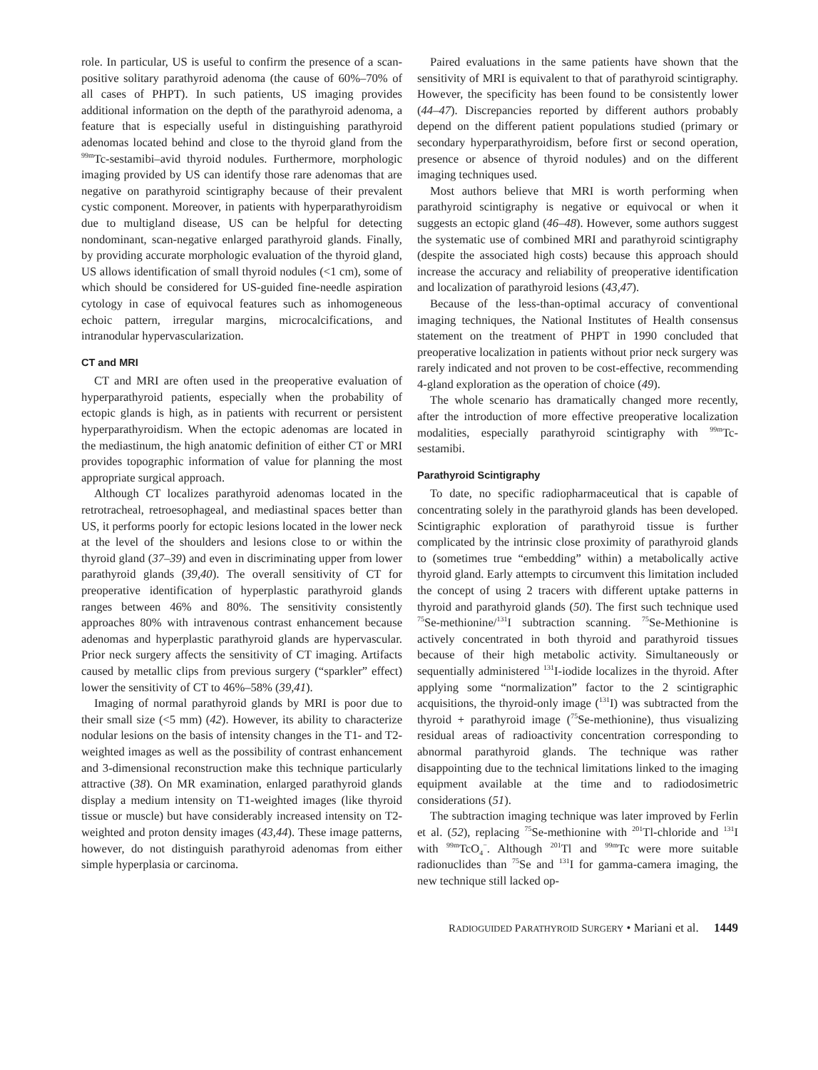role. In particular, US is useful to confirm the presence of a scan-positive solitary parathyroid adenoma (the cause of 60%–70% of all cases of PHPT). In such patients, US imaging provides additional information on the depth of the parathyroid adenoma, a feature that is especially useful in distinguishing parathyroid adenomas located behind and close to the thyroid gland from the <sup>99m</sup>Tc-sestamibi–avid thyroid nodules. Furthermore, morphologic imaging provided by US can identify those rare adenomas that are negative on parathyroid scintigraphy because of their prevalent cystic component. Moreover, in patients with hyperparathyroidism due to multigland disease, US can be helpful for detecting nondominant, scan-negative enlarged parathyroid glands. Finally, by providing accurate morphologic evaluation of the thyroid gland, US allows identification of small thyroid nodules (<1 cm), some of which should be considered for US-guided fine-needle aspiration cytology in case of equivocal features such as inhomogeneous echoic pattern, irregular margins, microcalcifications, and intranodular hypervascularization.
CT and MRI
CT and MRI are often used in the preoperative evaluation of hyperparathyroid patients, especially when the probability of ectopic glands is high, as in patients with recurrent or persistent hyperparathyroidism. When the ectopic adenomas are located in the mediastinum, the high anatomic definition of either CT or MRI provides topographic information of value for planning the most appropriate surgical approach.
Although CT localizes parathyroid adenomas located in the retrotracheal, retroesophageal, and mediastinal spaces better than US, it performs poorly for ectopic lesions located in the lower neck at the level of the shoulders and lesions close to or within the thyroid gland (37–39) and even in discriminating upper from lower parathyroid glands (39,40). The overall sensitivity of CT for preoperative identification of hyperplastic parathyroid glands ranges between 46% and 80%. The sensitivity consistently approaches 80% with intravenous contrast enhancement because adenomas and hyperplastic parathyroid glands are hypervascular. Prior neck surgery affects the sensitivity of CT imaging. Artifacts caused by metallic clips from previous surgery (“sparkler” effect) lower the sensitivity of CT to 46%–58% (39,41).
Imaging of normal parathyroid glands by MRI is poor due to their small size (<5 mm) (42). However, its ability to characterize nodular lesions on the basis of intensity changes in the T1- and T2-weighted images as well as the possibility of contrast enhancement and 3-dimensional reconstruction make this technique particularly attractive (38). On MR examination, enlarged parathyroid glands display a medium intensity on T1-weighted images (like thyroid tissue or muscle) but have considerably increased intensity on T2-weighted and proton density images (43,44). These image patterns, however, do not distinguish parathyroid adenomas from either simple hyperplasia or carcinoma.
Paired evaluations in the same patients have shown that the sensitivity of MRI is equivalent to that of parathyroid scintigraphy. However, the specificity has been found to be consistently lower (44–47). Discrepancies reported by different authors probably depend on the different patient populations studied (primary or secondary hyperparathyroidism, before first or second operation, presence or absence of thyroid nodules) and on the different imaging techniques used.
Most authors believe that MRI is worth performing when parathyroid scintigraphy is negative or equivocal or when it suggests an ectopic gland (46–48). However, some authors suggest the systematic use of combined MRI and parathyroid scintigraphy (despite the associated high costs) because this approach should increase the accuracy and reliability of preoperative identification and localization of parathyroid lesions (43,47).
Because of the less-than-optimal accuracy of conventional imaging techniques, the National Institutes of Health consensus statement on the treatment of PHPT in 1990 concluded that preoperative localization in patients without prior neck surgery was rarely indicated and not proven to be cost-effective, recommending 4-gland exploration as the operation of choice (49).
The whole scenario has dramatically changed more recently, after the introduction of more effective preoperative localization modalities, especially parathyroid scintigraphy with <sup>99m</sup>Tc-sestamibi.
Parathyroid Scintigraphy
To date, no specific radiopharmaceutical that is capable of concentrating solely in the parathyroid glands has been developed. Scintigraphic exploration of parathyroid tissue is further complicated by the intrinsic close proximity of parathyroid glands to (sometimes true “embedding” within) a metabolically active thyroid gland. Early attempts to circumvent this limitation included the concept of using 2 tracers with different uptake patterns in thyroid and parathyroid glands (50). The first such technique used <sup>75</sup>Se-methionine/<sup>131</sup>I subtraction scanning. <sup>75</sup>Se-Methionine is actively concentrated in both thyroid and parathyroid tissues because of their high metabolic activity. Simultaneously or sequentially administered <sup>131</sup>I-iodide localizes in the thyroid. After applying some “normalization” factor to the 2 scintigraphic acquisitions, the thyroid-only image (<sup>131</sup>I) was subtracted from the thyroid + parathyroid image (<sup>75</sup>Se-methionine), thus visualizing residual areas of radioactivity concentration corresponding to abnormal parathyroid glands. The technique was rather disappointing due to the technical limitations linked to the imaging equipment available at the time and to radiodosimetric considerations (51).
The subtraction imaging technique was later improved by Ferlin et al. (52), replacing <sup>75</sup>Se-methionine with <sup>201</sup>Tl-chloride and <sup>131</sup>I with <sup>99m</sup>TcO<sub>4</sub><sup>−</sup>. Although <sup>201</sup>Tl and <sup>99m</sup>Tc were more suitable radionuclides than <sup>75</sup>Se and <sup>131</sup>I for gamma-camera imaging, the new technique still lacked op-
RADIOGUIDED PARATHYROID SURGERY • Mariani et al. 1449